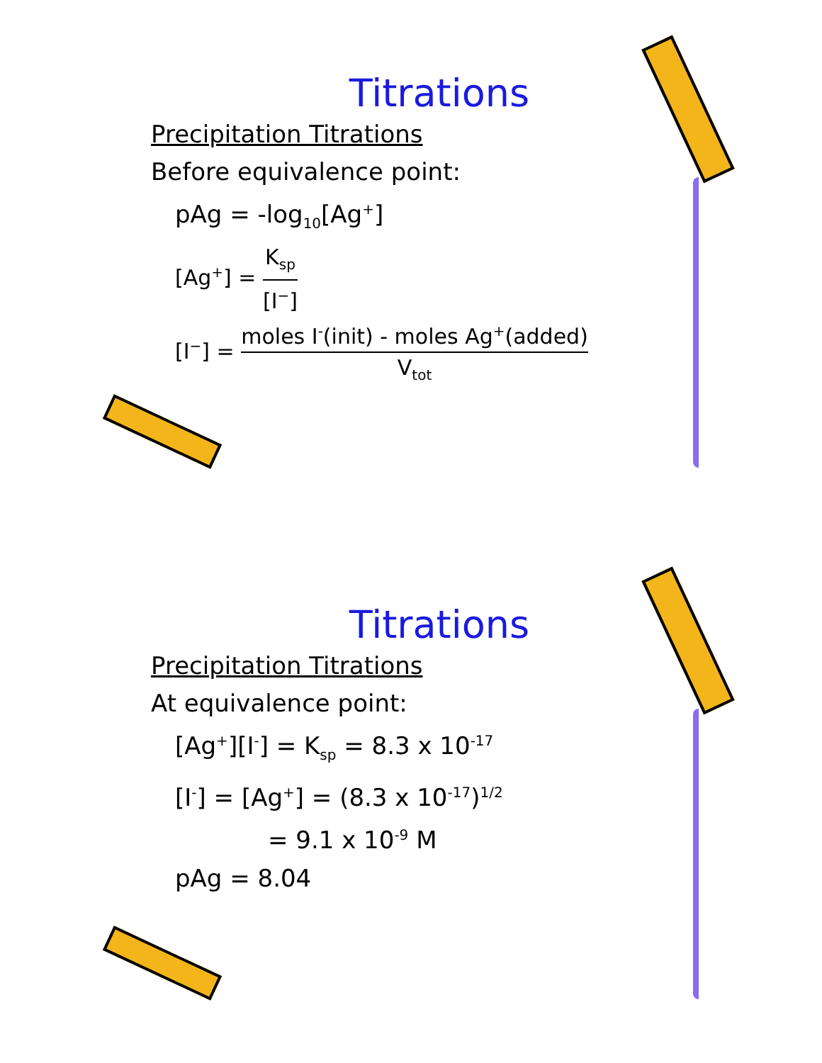Titrations
Precipitation Titrations
Before equivalence point:
pAg = -log<sub>10</sub>[Ag<sup>+</sup>]
[Ag<sup>+</sup>] = K<sub>sp</sub> [I<sup>−</sup>]
[I<sup>−</sup>] = moles I<sup>-</sup>(init) - moles Ag<sup>+</sup>(added) V<sub>tot</sub>
Titrations
Precipitation Titrations
At equivalence point:
[Ag<sup>+</sup>][I<sup>-</sup>] = K<sub>sp</sub> = 8.3 x 10<sup>-17</sup>
[I<sup>-</sup>] = [Ag<sup>+</sup>] = (8.3 x 10<sup>-17</sup>)<sup>1/2</sup>
= 9.1 x 10<sup>-9</sup> M
pAg = 8.04